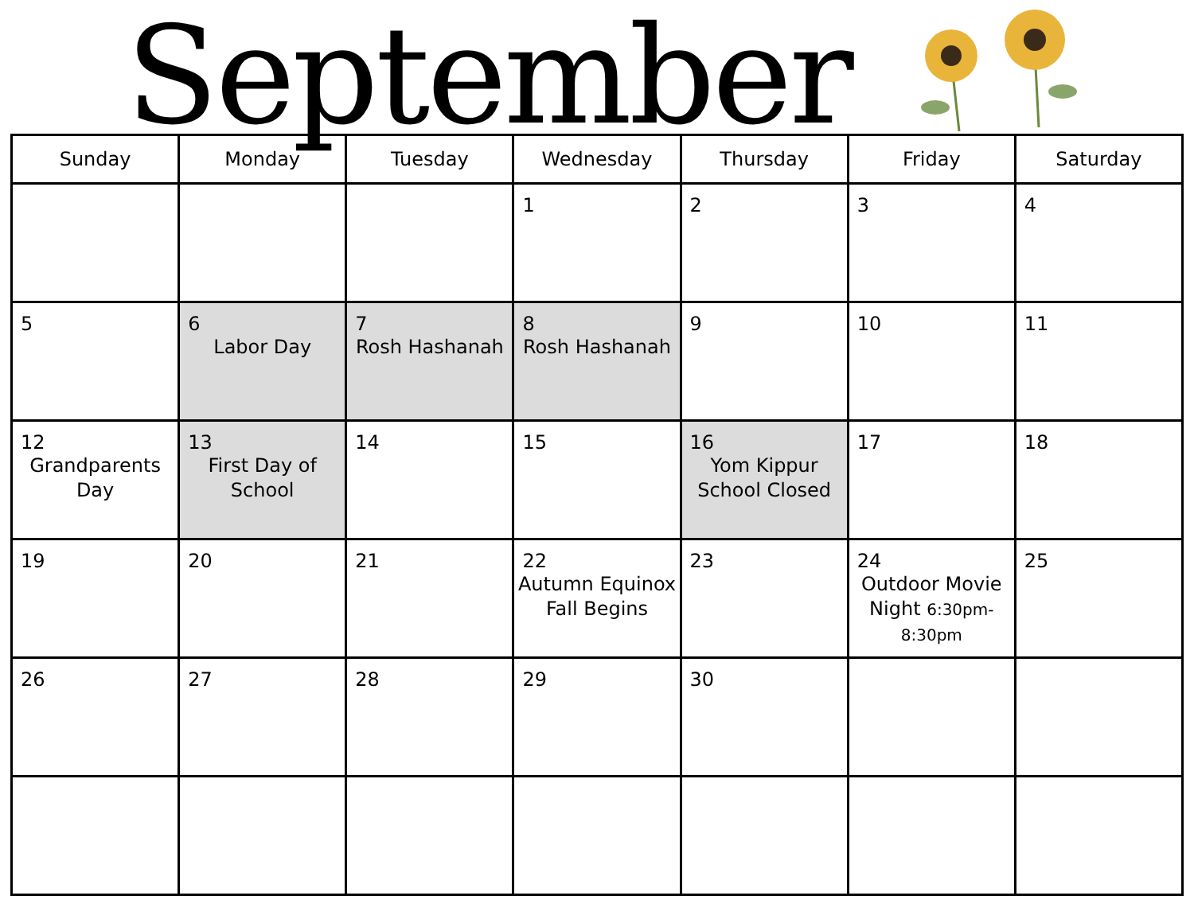September
| Sunday | Monday | Tuesday | Wednesday | Thursday | Friday | Saturday |
| --- | --- | --- | --- | --- | --- | --- |
| | | | 1 | 2 | 3 | 4 |
| 5 | 6 Labor Day | 7 Rosh Hashanah | 8 Rosh Hashanah | 9 | 10 | 11 |
| 12 Grandparents Day | 13 First Day of School | 14 | 15 | 16 Yom Kippur School Closed | 17 | 18 |
| 19 | 20 | 21 | 22 Autumn Equinox Fall Begins | 23 | 24 Outdoor Movie Night 6:30pm-8:30pm | 25 |
| 26 | 27 | 28 | 29 | 30 | | |